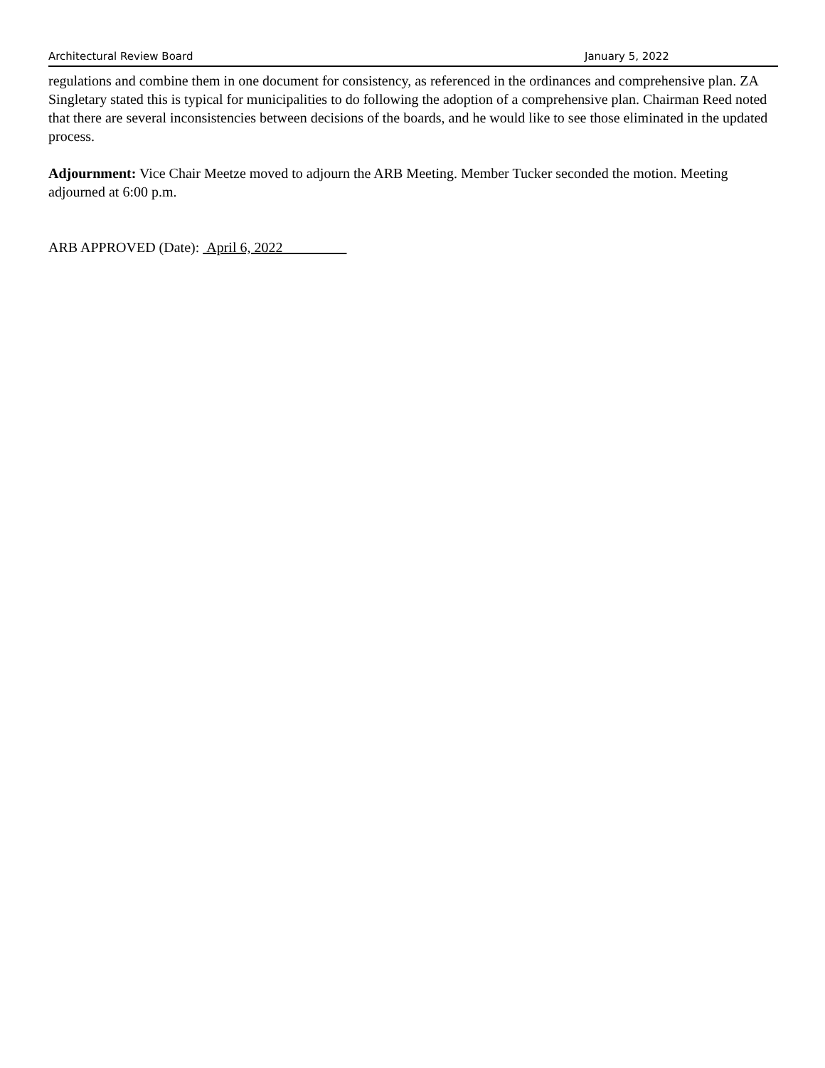Architectural Review Board January 5, 2022
regulations and combine them in one document for consistency, as referenced in the ordinances and comprehensive plan. ZA Singletary stated this is typical for municipalities to do following the adoption of a comprehensive plan. Chairman Reed noted that there are several inconsistencies between decisions of the boards, and he would like to see those eliminated in the updated process.
Adjournment: Vice Chair Meetze moved to adjourn the ARB Meeting. Member Tucker seconded the motion. Meeting adjourned at 6:00 p.m.
ARB APPROVED (Date): April 6, 2022